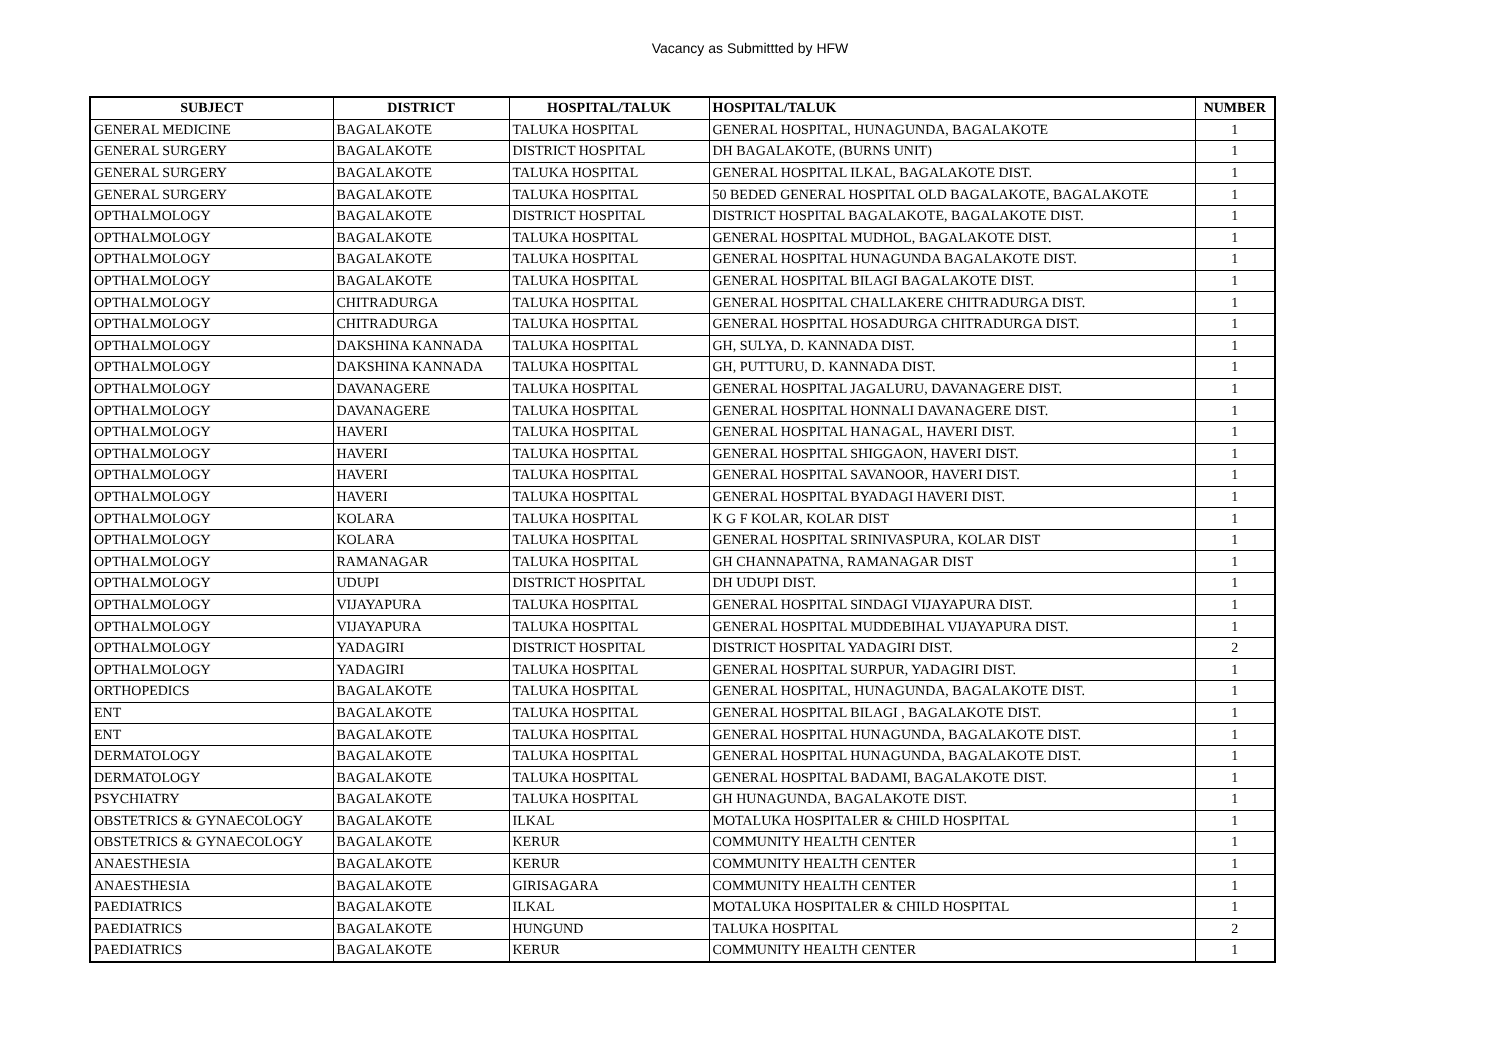Vacancy as Submittted by HFW
| SUBJECT | DISTRICT | HOSPITAL/TALUK | HOSPITAL/TALUK | NUMBER |
| --- | --- | --- | --- | --- |
| GENERAL MEDICINE | BAGALAKOTE | TALUKA HOSPITAL | GENERAL HOSPITAL, HUNAGUNDA, BAGALAKOTE | 1 |
| GENERAL SURGERY | BAGALAKOTE | DISTRICT HOSPITAL | DH BAGALAKOTE, (BURNS UNIT) | 1 |
| GENERAL SURGERY | BAGALAKOTE | TALUKA HOSPITAL | GENERAL HOSPITAL ILKAL, BAGALAKOTE DIST. | 1 |
| GENERAL SURGERY | BAGALAKOTE | TALUKA HOSPITAL | 50 BEDED GENERAL HOSPITAL OLD BAGALAKOTE, BAGALAKOTE | 1 |
| OPTHALMOLOGY | BAGALAKOTE | DISTRICT HOSPITAL | DISTRICT HOSPITAL BAGALAKOTE, BAGALAKOTE DIST. | 1 |
| OPTHALMOLOGY | BAGALAKOTE | TALUKA HOSPITAL | GENERAL HOSPITAL MUDHOL, BAGALAKOTE DIST. | 1 |
| OPTHALMOLOGY | BAGALAKOTE | TALUKA HOSPITAL | GENERAL HOSPITAL HUNAGUNDA BAGALAKOTE DIST. | 1 |
| OPTHALMOLOGY | BAGALAKOTE | TALUKA HOSPITAL | GENERAL HOSPITAL BILAGI BAGALAKOTE DIST. | 1 |
| OPTHALMOLOGY | CHITRADURGA | TALUKA HOSPITAL | GENERAL HOSPITAL CHALLAKERE CHITRADURGA DIST. | 1 |
| OPTHALMOLOGY | CHITRADURGA | TALUKA HOSPITAL | GENERAL HOSPITAL HOSADURGA CHITRADURGA DIST. | 1 |
| OPTHALMOLOGY | DAKSHINA KANNADA | TALUKA HOSPITAL | GH, SULYA, D. KANNADA DIST. | 1 |
| OPTHALMOLOGY | DAKSHINA KANNADA | TALUKA HOSPITAL | GH, PUTTURU, D. KANNADA DIST. | 1 |
| OPTHALMOLOGY | DAVANAGERE | TALUKA HOSPITAL | GENERAL HOSPITAL JAGALURU, DAVANAGERE DIST. | 1 |
| OPTHALMOLOGY | DAVANAGERE | TALUKA HOSPITAL | GENERAL HOSPITAL HONNALI DAVANAGERE DIST. | 1 |
| OPTHALMOLOGY | HAVERI | TALUKA HOSPITAL | GENERAL HOSPITAL HANAGAL, HAVERI DIST. | 1 |
| OPTHALMOLOGY | HAVERI | TALUKA HOSPITAL | GENERAL HOSPITAL SHIGGAON, HAVERI DIST. | 1 |
| OPTHALMOLOGY | HAVERI | TALUKA HOSPITAL | GENERAL HOSPITAL SAVANOOR, HAVERI DIST. | 1 |
| OPTHALMOLOGY | HAVERI | TALUKA HOSPITAL | GENERAL HOSPITAL BYADAGI HAVERI DIST. | 1 |
| OPTHALMOLOGY | KOLARA | TALUKA HOSPITAL | K G F KOLAR, KOLAR DIST | 1 |
| OPTHALMOLOGY | KOLARA | TALUKA HOSPITAL | GENERAL HOSPITAL SRINIVASPURA, KOLAR DIST | 1 |
| OPTHALMOLOGY | RAMANAGAR | TALUKA HOSPITAL | GH CHANNAPATNA, RAMANAGAR DIST | 1 |
| OPTHALMOLOGY | UDUPI | DISTRICT HOSPITAL | DH UDUPI DIST. | 1 |
| OPTHALMOLOGY | VIJAYAPURA | TALUKA HOSPITAL | GENERAL HOSPITAL SINDAGI VIJAYAPURA DIST. | 1 |
| OPTHALMOLOGY | VIJAYAPURA | TALUKA HOSPITAL | GENERAL HOSPITAL MUDDEBIHAL VIJAYAPURA DIST. | 1 |
| OPTHALMOLOGY | YADAGIRI | DISTRICT HOSPITAL | DISTRICT HOSPITAL YADAGIRI DIST. | 2 |
| OPTHALMOLOGY | YADAGIRI | TALUKA HOSPITAL | GENERAL HOSPITAL SURPUR, YADAGIRI DIST. | 1 |
| ORTHOPEDICS | BAGALAKOTE | TALUKA HOSPITAL | GENERAL HOSPITAL, HUNAGUNDA, BAGALAKOTE DIST. | 1 |
| ENT | BAGALAKOTE | TALUKA HOSPITAL | GENERAL HOSPITAL BILAGI , BAGALAKOTE DIST. | 1 |
| ENT | BAGALAKOTE | TALUKA HOSPITAL | GENERAL HOSPITAL HUNAGUNDA, BAGALAKOTE DIST. | 1 |
| DERMATOLOGY | BAGALAKOTE | TALUKA HOSPITAL | GENERAL HOSPITAL HUNAGUNDA, BAGALAKOTE DIST. | 1 |
| DERMATOLOGY | BAGALAKOTE | TALUKA HOSPITAL | GENERAL HOSPITAL BADAMI, BAGALAKOTE DIST. | 1 |
| PSYCHIATRY | BAGALAKOTE | TALUKA HOSPITAL | GH HUNAGUNDA, BAGALAKOTE DIST. | 1 |
| OBSTETRICS & GYNAECOLOGY | BAGALAKOTE | ILKAL | MOTALUKA HOSPITALER & CHILD HOSPITAL | 1 |
| OBSTETRICS & GYNAECOLOGY | BAGALAKOTE | KERUR | COMMUNITY HEALTH CENTER | 1 |
| ANAESTHESIA | BAGALAKOTE | KERUR | COMMUNITY HEALTH CENTER | 1 |
| ANAESTHESIA | BAGALAKOTE | GIRISAGARA | COMMUNITY HEALTH CENTER | 1 |
| PAEDIATRICS | BAGALAKOTE | ILKAL | MOTALUKA HOSPITALER & CHILD HOSPITAL | 1 |
| PAEDIATRICS | BAGALAKOTE | HUNGUND | TALUKA HOSPITAL | 2 |
| PAEDIATRICS | BAGALAKOTE | KERUR | COMMUNITY HEALTH CENTER | 1 |